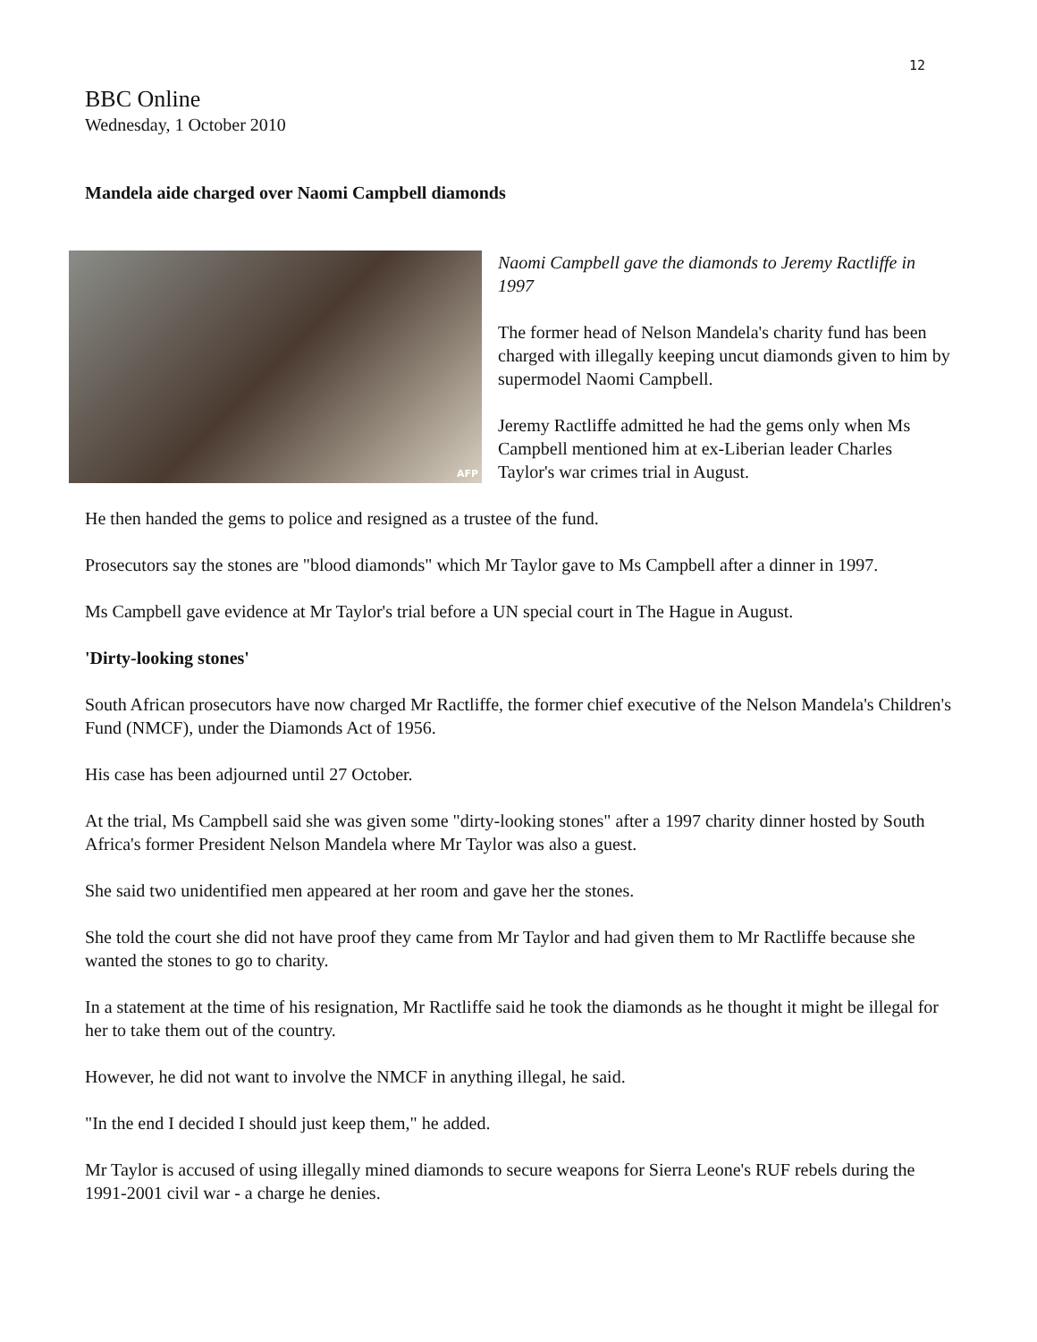12
BBC Online
Wednesday, 1 October 2010
Mandela aide charged over Naomi Campbell diamonds
AFP
Naomi Campbell gave the diamonds to Jeremy Ractliffe in 1997
The former head of Nelson Mandela's charity fund has been charged with illegally keeping uncut diamonds given to him by supermodel Naomi Campbell.
Jeremy Ractliffe admitted he had the gems only when Ms Campbell mentioned him at ex-Liberian leader Charles Taylor's war crimes trial in August.
He then handed the gems to police and resigned as a trustee of the fund.
Prosecutors say the stones are "blood diamonds" which Mr Taylor gave to Ms Campbell after a dinner in 1997.
Ms Campbell gave evidence at Mr Taylor's trial before a UN special court in The Hague in August.
'Dirty-looking stones'
South African prosecutors have now charged Mr Ractliffe, the former chief executive of the Nelson Mandela's Children's Fund (NMCF), under the Diamonds Act of 1956.
His case has been adjourned until 27 October.
At the trial, Ms Campbell said she was given some "dirty-looking stones" after a 1997 charity dinner hosted by South Africa's former President Nelson Mandela where Mr Taylor was also a guest.
She said two unidentified men appeared at her room and gave her the stones.
She told the court she did not have proof they came from Mr Taylor and had given them to Mr Ractliffe because she wanted the stones to go to charity.
In a statement at the time of his resignation, Mr Ractliffe said he took the diamonds as he thought it might be illegal for her to take them out of the country.
However, he did not want to involve the NMCF in anything illegal, he said.
"In the end I decided I should just keep them," he added.
Mr Taylor is accused of using illegally mined diamonds to secure weapons for Sierra Leone's RUF rebels during the 1991-2001 civil war - a charge he denies.